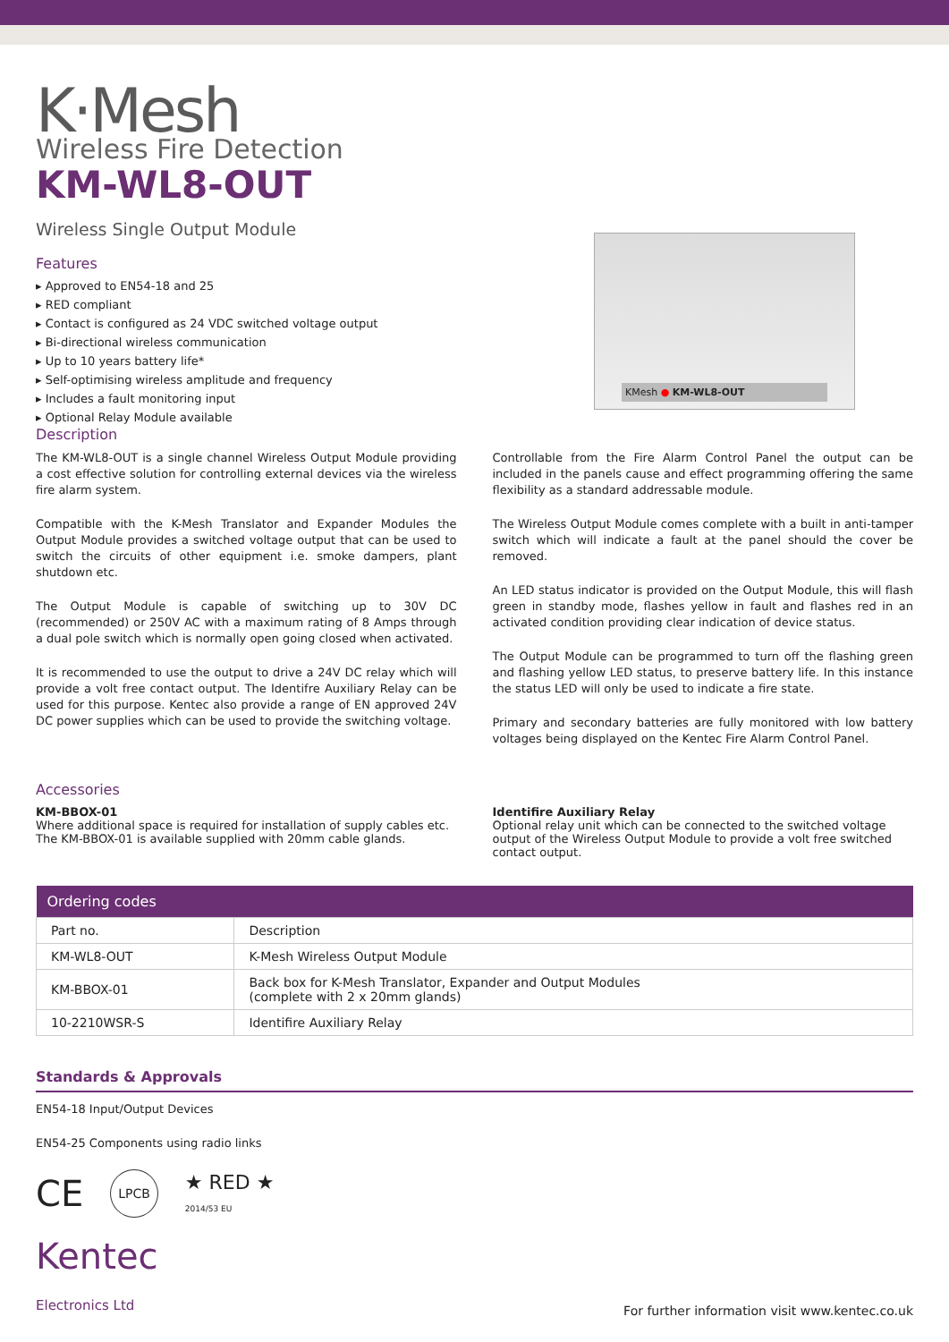K·Mesh
Wireless Fire Detection
KM-WL8-OUT
Wireless Single Output Module
Features
▸ Approved to EN54-18 and 25
▸ RED compliant
▸ Contact is configured as 24 VDC switched voltage output
▸ Bi-directional wireless communication
▸ Up to 10 years battery life*
▸ Self-optimising wireless amplitude and frequency
▸ Includes a fault monitoring input
▸ Optional Relay Module available
KMesh ● KM-WL8-OUT
Description
The KM-WL8-OUT is a single channel Wireless Output Module providing a cost effective solution for controlling external devices via the wireless fire alarm system.
Compatible with the K-Mesh Translator and Expander Modules the Output Module provides a switched voltage output that can be used to switch the circuits of other equipment i.e. smoke dampers, plant shutdown etc.
The Output Module is capable of switching up to 30V DC (recommended) or 250V AC with a maximum rating of 8 Amps through a dual pole switch which is normally open going closed when activated.
It is recommended to use the output to drive a 24V DC relay which will provide a volt free contact output. The Identifre Auxiliary Relay can be used for this purpose. Kentec also provide a range of EN approved 24V DC power supplies which can be used to provide the switching voltage.
Controllable from the Fire Alarm Control Panel the output can be included in the panels cause and effect programming offering the same flexibility as a standard addressable module.
The Wireless Output Module comes complete with a built in anti-tamper switch which will indicate a fault at the panel should the cover be removed.
An LED status indicator is provided on the Output Module, this will flash green in standby mode, flashes yellow in fault and flashes red in an activated condition providing clear indication of device status.
The Output Module can be programmed to turn off the flashing green and flashing yellow LED status, to preserve battery life. In this instance the status LED will only be used to indicate a fire state.
Primary and secondary batteries are fully monitored with low battery voltages being displayed on the Kentec Fire Alarm Control Panel.
Accessories
KM-BBOX-01
Where additional space is required for installation of supply cables etc.
The KM-BBOX-01 is available supplied with 20mm cable glands.
Identifire Auxiliary Relay
Optional relay unit which can be connected to the switched voltage output of the Wireless Output Module to provide a volt free switched contact output.
| Ordering codes | |
| --- | --- |
| Part no. | Description |
| KM-WL8-OUT | K-Mesh Wireless Output Module |
| KM-BBOX-01 | Back box for K-Mesh Translator, Expander and Output Modules (complete with 2 x 20mm glands) |
| 10-2210WSR-S | Identifire Auxiliary Relay |
Standards & Approvals
EN54-18 Input/Output Devices
EN54-25 Components using radio links
CE LPCB ★ RED ★
2014/53 EU
Kentec
Electronics Ltd
For further information visit www.kentec.co.uk